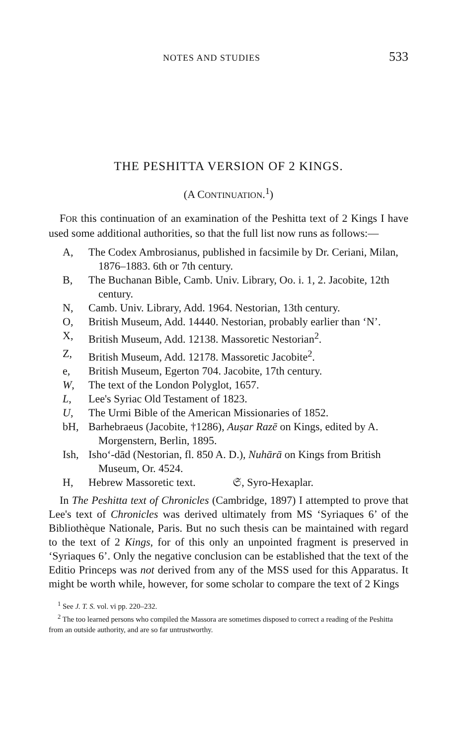NOTES AND STUDIES 533
THE PESHITTA VERSION OF 2 KINGS.
(A CONTINUATION.<sup>1</sup>)
FOR this continuation of an examination of the Peshitta text of 2 Kings I have used some additional authorities, so that the full list now runs as follows:—
A, The Codex Ambrosianus, published in facsimile by Dr. Ceriani, Milan, 1876–1883. 6th or 7th century.
B, The Buchanan Bible, Camb. Univ. Library, Oo. i. 1, 2. Jacobite, 12th century.
N, Camb. Univ. Library, Add. 1964. Nestorian, 13th century.
O, British Museum, Add. 14440. Nestorian, probably earlier than ‘N’.
X, British Museum, Add. 12138. Massoretic Nestorian<sup>2</sup>.
Z, British Museum, Add. 12178. Massoretic Jacobite<sup>2</sup>.
e, British Museum, Egerton 704. Jacobite, 17th century.
W, The text of the London Polyglot, 1657.
L, Lee's Syriac Old Testament of 1823.
U, The Urmi Bible of the American Missionaries of 1852.
bH, Barhebraeus (Jacobite, †1286), Auṣar Razē on Kings, edited by A. Morgenstern, Berlin, 1895.
Ish, Isho‘-dād (Nestorian, fl. 850 A. D.), Nuhārā on Kings from British Museum, Or. 4524.
H, Hebrew Massoretic text. 𝔖, Syro-Hexaplar.
In The Peshitta text of Chronicles (Cambridge, 1897) I attempted to prove that Lee's text of Chronicles was derived ultimately from MS ‘Syriaques 6’ of the Bibliothèque Nationale, Paris. But no such thesis can be maintained with regard to the text of 2 Kings, for of this only an unpointed fragment is preserved in ‘Syriaques 6’. Only the negative conclusion can be established that the text of the Editio Princeps was not derived from any of the MSS used for this Apparatus. It might be worth while, however, for some scholar to compare the text of 2 Kings
<sup>1</sup> See J. T. S. vol. vi pp. 220–232.
<sup>2</sup> The too learned persons who compiled the Massora are sometimes disposed to correct a reading of the Peshitta from an outside authority, and are so far untrustworthy.